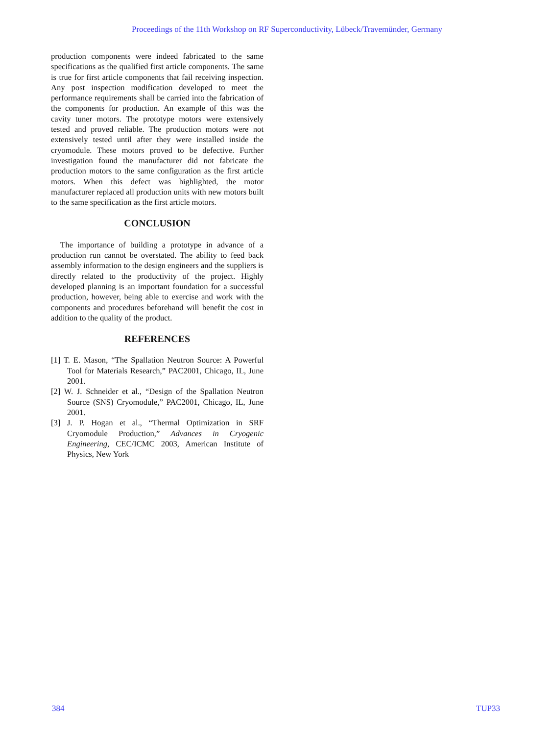Proceedings of the 11th Workshop on RF Superconductivity, Lübeck/Travemünder, Germany
production components were indeed fabricated to the same specifications as the qualified first article components. The same is true for first article components that fail receiving inspection. Any post inspection modification developed to meet the performance requirements shall be carried into the fabrication of the components for production. An example of this was the cavity tuner motors. The prototype motors were extensively tested and proved reliable. The production motors were not extensively tested until after they were installed inside the cryomodule. These motors proved to be defective. Further investigation found the manufacturer did not fabricate the production motors to the same configuration as the first article motors. When this defect was highlighted, the motor manufacturer replaced all production units with new motors built to the same specification as the first article motors.
CONCLUSION
The importance of building a prototype in advance of a production run cannot be overstated. The ability to feed back assembly information to the design engineers and the suppliers is directly related to the productivity of the project. Highly developed planning is an important foundation for a successful production, however, being able to exercise and work with the components and procedures beforehand will benefit the cost in addition to the quality of the product.
REFERENCES
[1] T. E. Mason, “The Spallation Neutron Source: A Powerful Tool for Materials Research,” PAC2001, Chicago, IL, June 2001.
[2] W. J. Schneider et al., “Design of the Spallation Neutron Source (SNS) Cryomodule,” PAC2001, Chicago, IL, June 2001.
[3] J. P. Hogan et al., “Thermal Optimization in SRF Cryomodule Production,” Advances in Cryogenic Engineering, CEC/ICMC 2003, American Institute of Physics, New York
384 TUP33